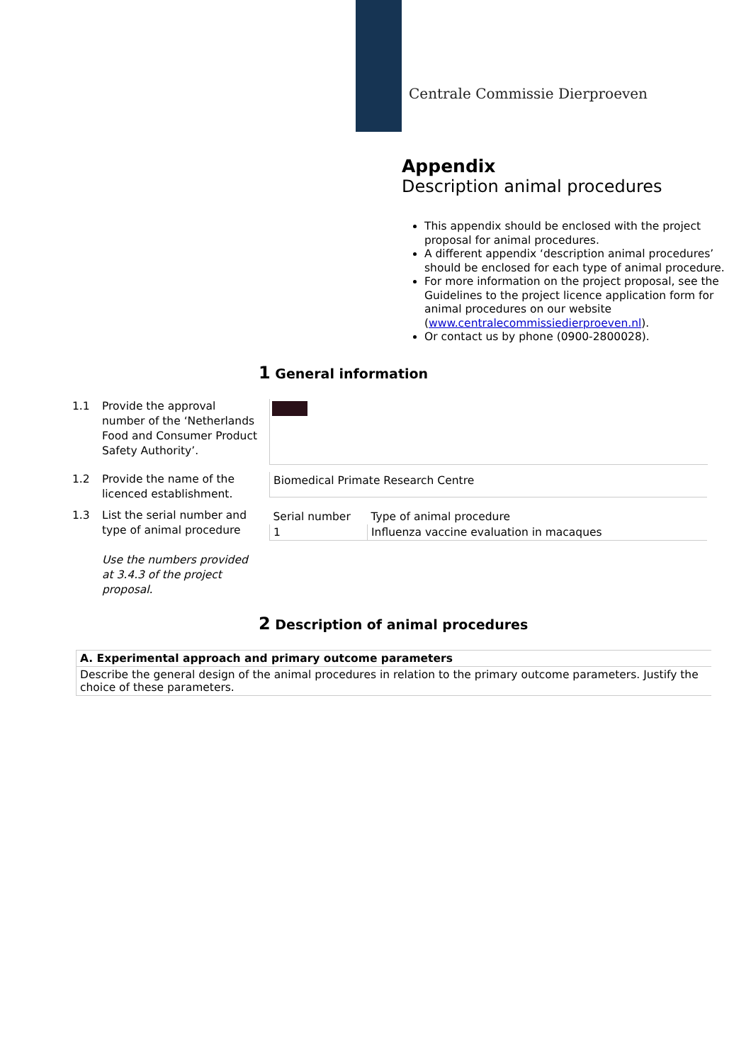Centrale Commissie Dierproeven
Appendix
Description animal procedures
This appendix should be enclosed with the project proposal for animal procedures.
A different appendix ‘description animal procedures’ should be enclosed for each type of animal procedure.
For more information on the project proposal, see the Guidelines to the project licence application form for animal procedures on our website (www.centralecommissiedierproeven.nl).
Or contact us by phone (0900-2800028).
1 General information
1.1
Provide the approval number of the ‘Netherlands Food and Consumer Product Safety Authority’.
1.2
Provide the name of the licenced establishment.
Biomedical Primate Research Centre
1.3
List the serial number and type of animal procedure
Use the numbers provided at 3.4.3 of the project proposal.
| Serial number | Type of animal procedure |
| --- | --- |
| 1 | Influenza vaccine evaluation in macaques |
2 Description of animal procedures
| A. Experimental approach and primary outcome parameters |
| --- |
| Describe the general design of the animal procedures in relation to the primary outcome parameters. Justify the choice of these parameters. |